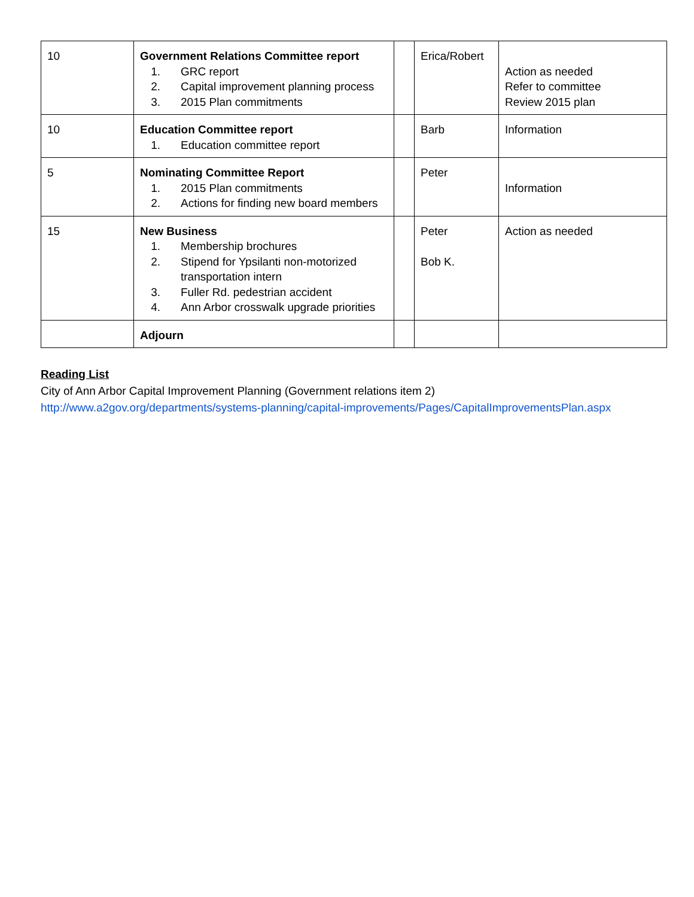| 10 | Government Relations Committee report 1. GRC report 2. Capital improvement planning process 3. 2015 Plan commitments | | Erica/Robert | Action as needed Refer to committee Review 2015 plan |
| 10 | Education Committee report 1. Education committee report | | Barb | Information |
| 5 | Nominating Committee Report 1. 2015 Plan commitments 2. Actions for finding new board members | | Peter | Information |
| 15 | New Business 1. Membership brochures 2. Stipend for Ypsilanti non-motorized transportation intern 3. Fuller Rd. pedestrian accident 4. Ann Arbor crosswalk upgrade priorities | | Peter Bob K. | Action as needed |
| | Adjourn | | | |
Reading List
City of Ann Arbor Capital Improvement Planning (Government relations item 2)
http://www.a2gov.org/departments/systems-planning/capital-improvements/Pages/CapitalImprovementsPlan.aspx